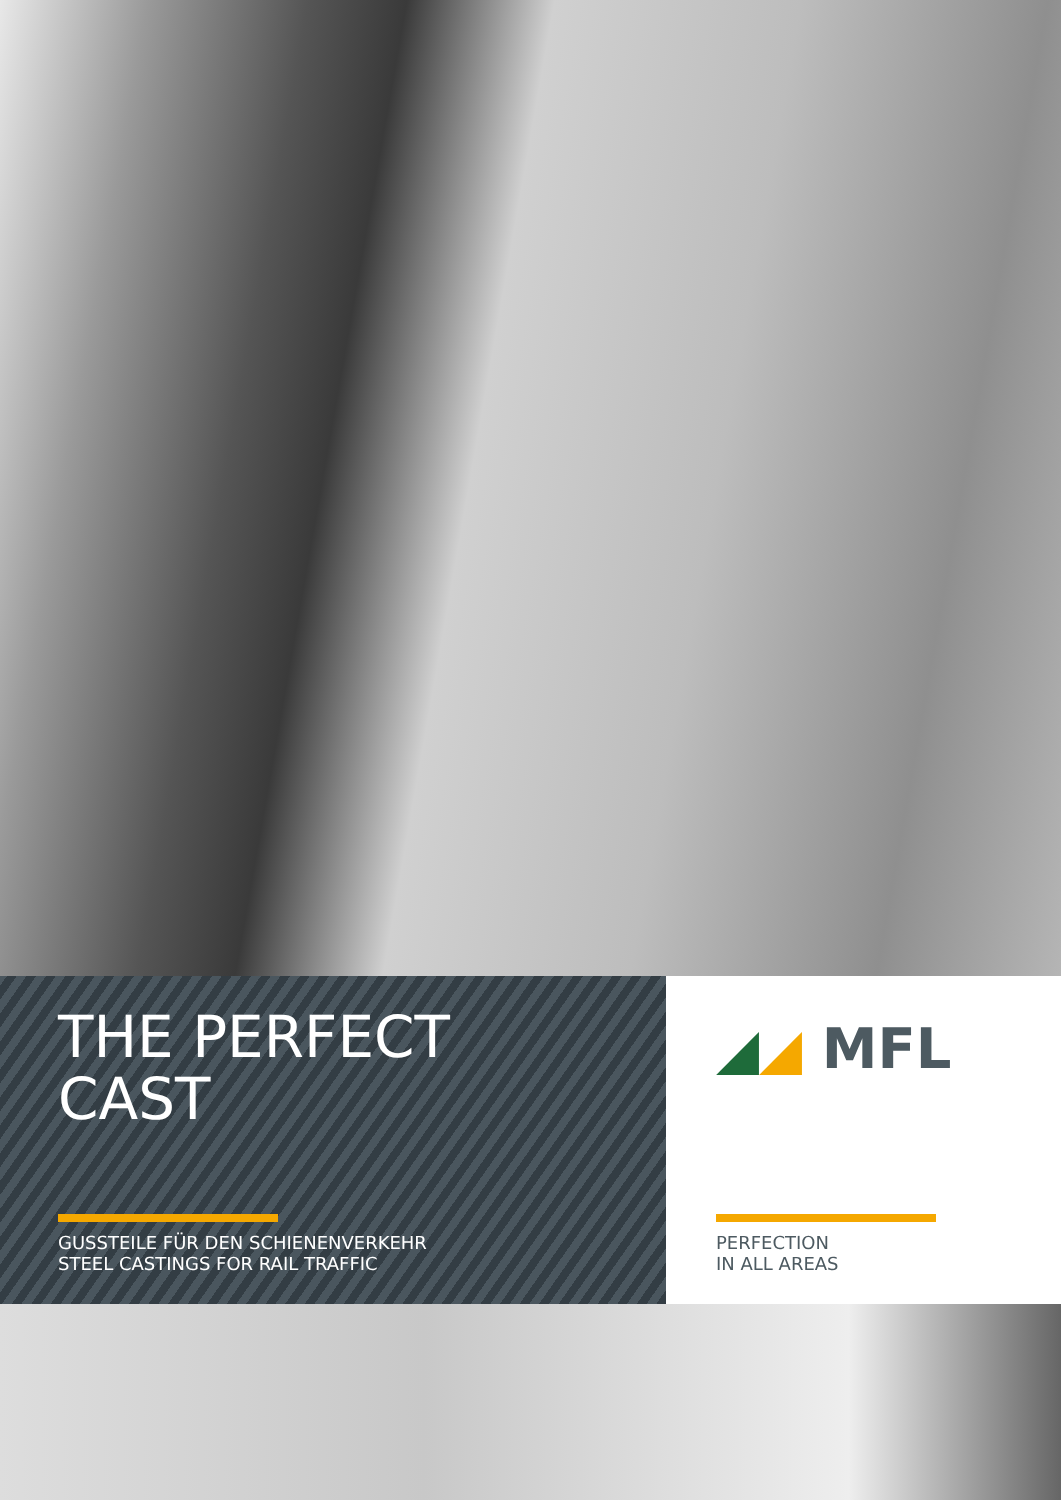THE PERFECT
CAST
GUSSTEILE FÜR DEN SCHIENENVERKEHR
STEEL CASTINGS FOR RAIL TRAFFIC
◢◢ MFL
PERFECTION
IN ALL AREAS